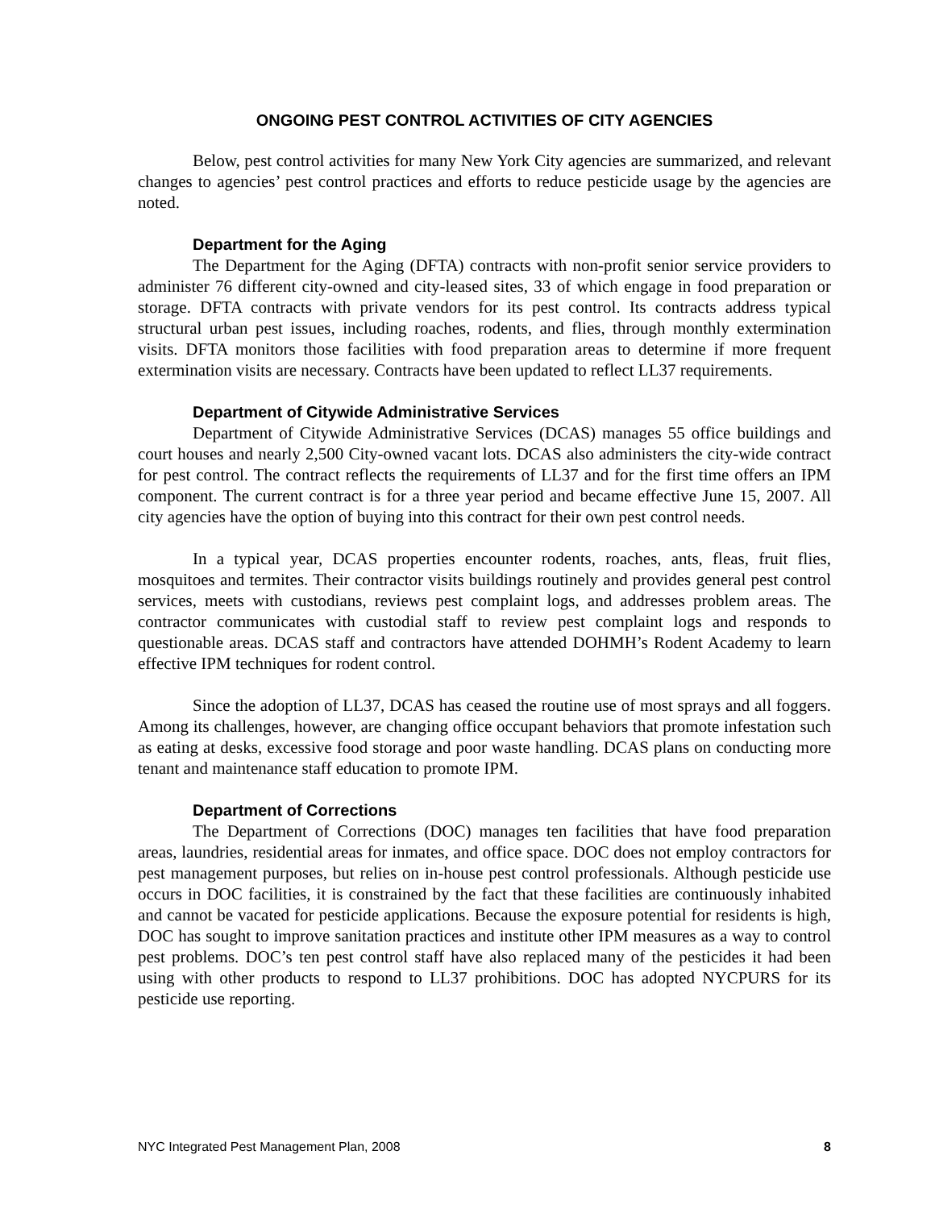ONGOING PEST CONTROL ACTIVITIES OF CITY AGENCIES
Below, pest control activities for many New York City agencies are summarized, and relevant changes to agencies’ pest control practices and efforts to reduce pesticide usage by the agencies are noted.
Department for the Aging
The Department for the Aging (DFTA) contracts with non-profit senior service providers to administer 76 different city-owned and city-leased sites, 33 of which engage in food preparation or storage. DFTA contracts with private vendors for its pest control. Its contracts address typical structural urban pest issues, including roaches, rodents, and flies, through monthly extermination visits. DFTA monitors those facilities with food preparation areas to determine if more frequent extermination visits are necessary. Contracts have been updated to reflect LL37 requirements.
Department of Citywide Administrative Services
Department of Citywide Administrative Services (DCAS) manages 55 office buildings and court houses and nearly 2,500 City-owned vacant lots. DCAS also administers the city-wide contract for pest control. The contract reflects the requirements of LL37 and for the first time offers an IPM component. The current contract is for a three year period and became effective June 15, 2007. All city agencies have the option of buying into this contract for their own pest control needs.
In a typical year, DCAS properties encounter rodents, roaches, ants, fleas, fruit flies, mosquitoes and termites. Their contractor visits buildings routinely and provides general pest control services, meets with custodians, reviews pest complaint logs, and addresses problem areas. The contractor communicates with custodial staff to review pest complaint logs and responds to questionable areas. DCAS staff and contractors have attended DOHMH’s Rodent Academy to learn effective IPM techniques for rodent control.
Since the adoption of LL37, DCAS has ceased the routine use of most sprays and all foggers. Among its challenges, however, are changing office occupant behaviors that promote infestation such as eating at desks, excessive food storage and poor waste handling. DCAS plans on conducting more tenant and maintenance staff education to promote IPM.
Department of Corrections
The Department of Corrections (DOC) manages ten facilities that have food preparation areas, laundries, residential areas for inmates, and office space. DOC does not employ contractors for pest management purposes, but relies on in-house pest control professionals. Although pesticide use occurs in DOC facilities, it is constrained by the fact that these facilities are continuously inhabited and cannot be vacated for pesticide applications. Because the exposure potential for residents is high, DOC has sought to improve sanitation practices and institute other IPM measures as a way to control pest problems. DOC’s ten pest control staff have also replaced many of the pesticides it had been using with other products to respond to LL37 prohibitions. DOC has adopted NYCPURS for its pesticide use reporting.
NYC Integrated Pest Management Plan, 2008 8